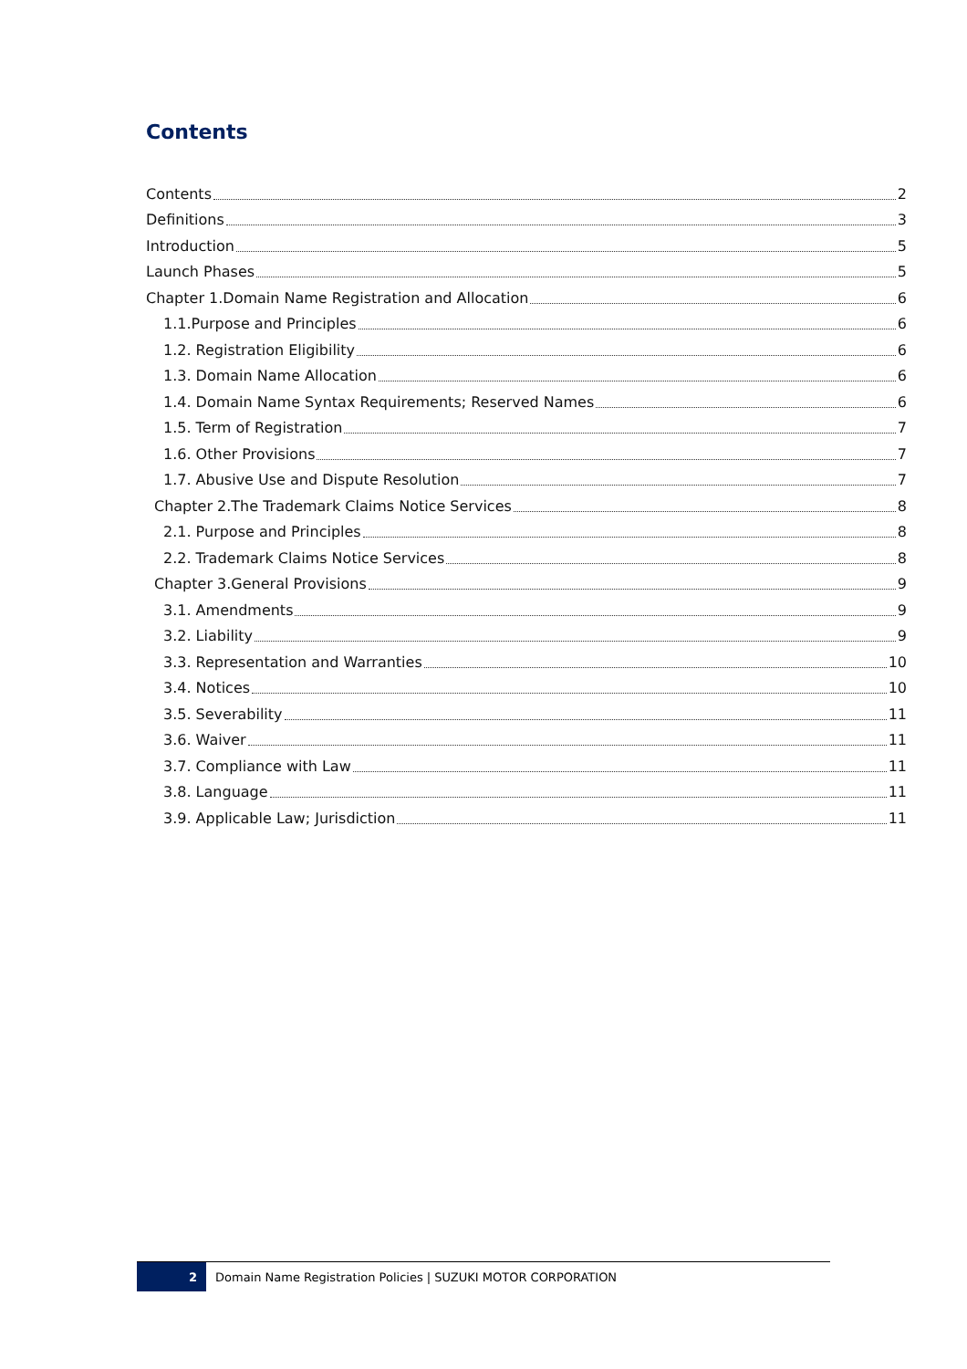Contents
Contents 2
Definitions 3
Introduction 5
Launch Phases 5
Chapter 1.Domain Name Registration and Allocation 6
1.1.Purpose and Principles 6
1.2. Registration Eligibility 6
1.3. Domain Name Allocation 6
1.4. Domain Name Syntax Requirements; Reserved Names 6
1.5. Term of Registration 7
1.6. Other Provisions 7
1.7. Abusive Use and Dispute Resolution 7
Chapter 2.The Trademark Claims Notice Services 8
2.1. Purpose and Principles 8
2.2. Trademark Claims Notice Services 8
Chapter 3.General Provisions 9
3.1. Amendments 9
3.2. Liability 9
3.3. Representation and Warranties 10
3.4. Notices 10
3.5. Severability 11
3.6. Waiver 11
3.7. Compliance with Law 11
3.8. Language 11
3.9. Applicable Law; Jurisdiction 11
2
Domain Name Registration Policies | SUZUKI MOTOR CORPORATION